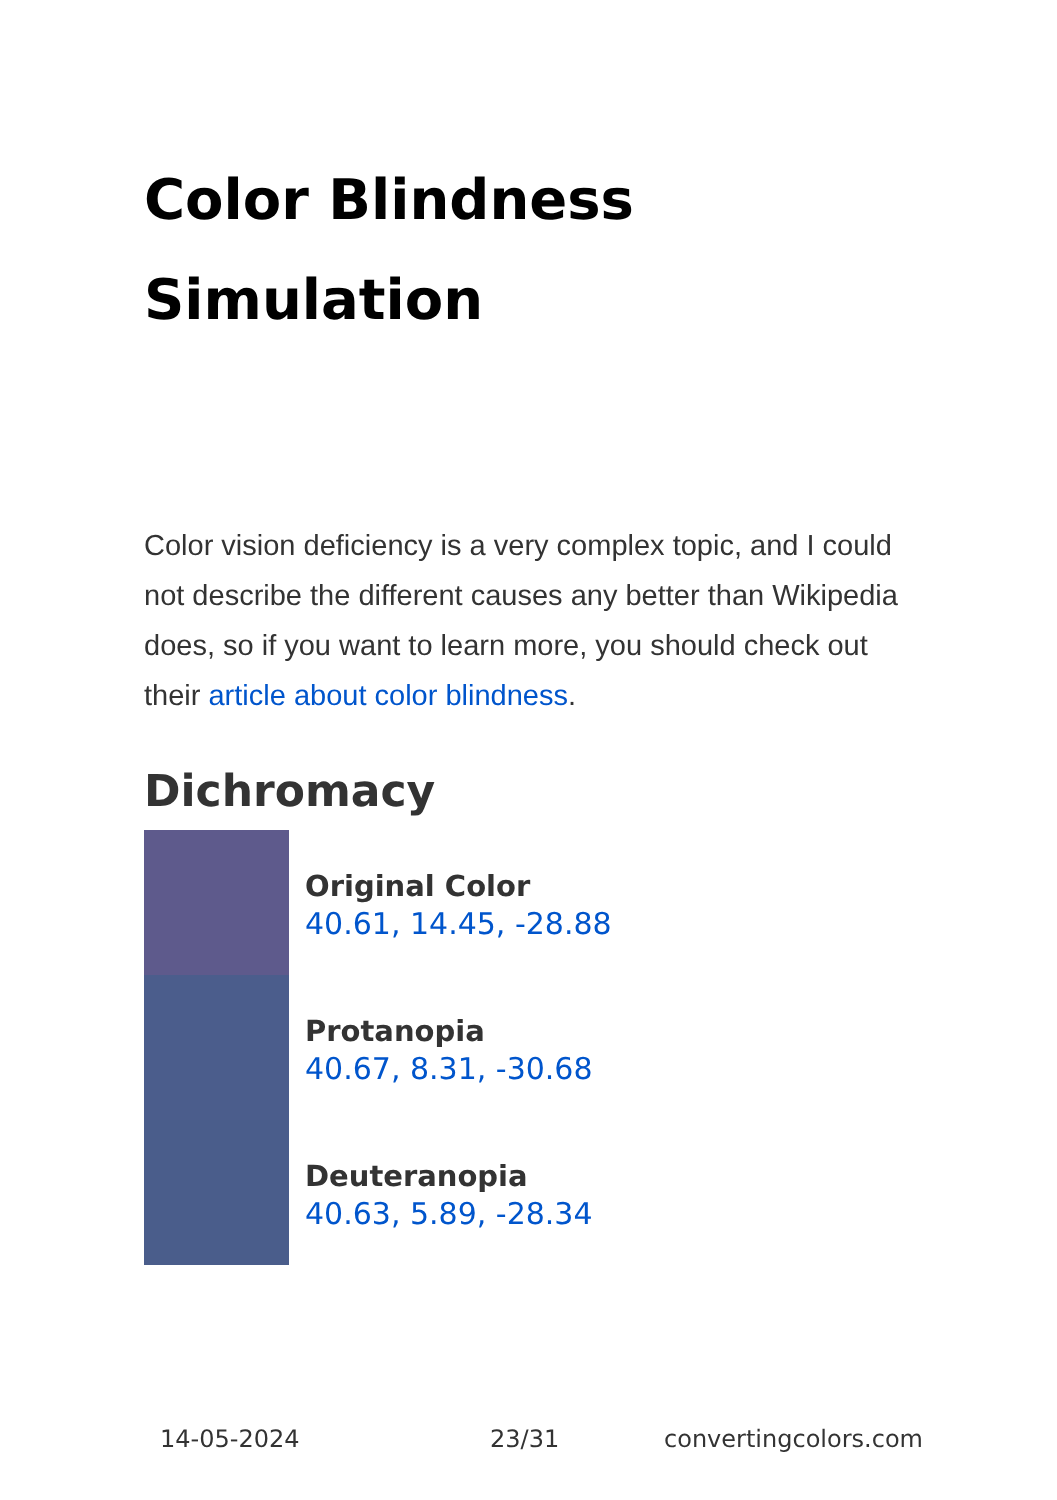Color Blindness
Simulation
Color vision deficiency is a very complex topic, and I could not describe the different causes any better than Wikipedia does, so if you want to learn more, you should check out their article about color blindness.
Dichromacy
Original Color
40.61, 14.45, -28.88
Protanopia
40.67, 8.31, -30.68
Deuteranopia
40.63, 5.89, -28.34
14-05-2024 23/31 convertingcolors.com